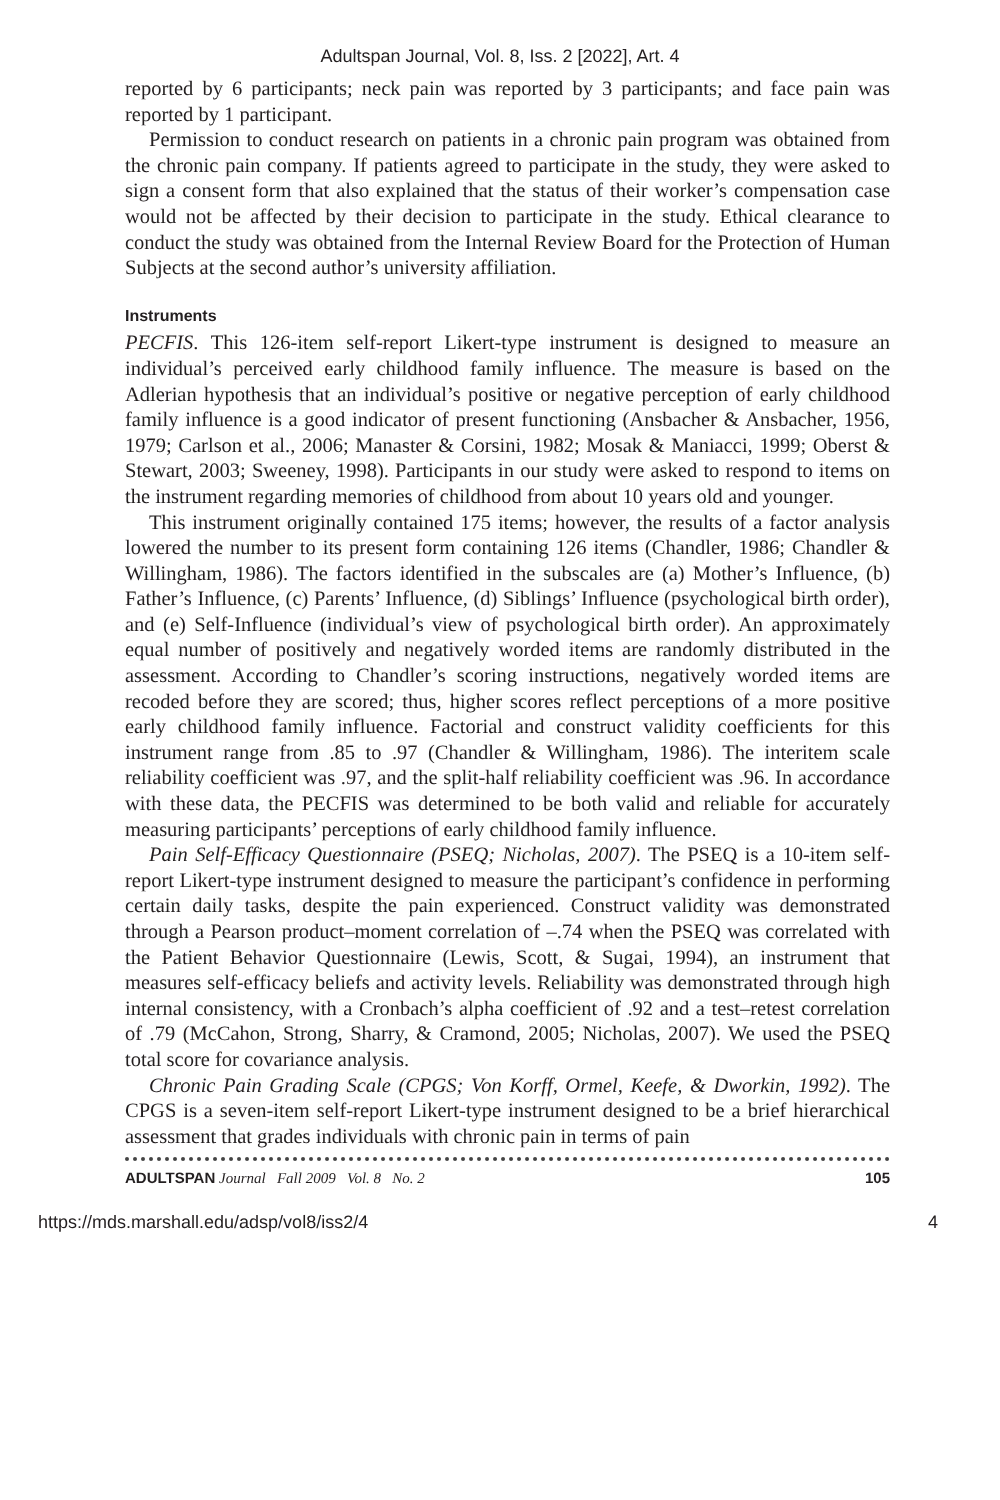Adultspan Journal, Vol. 8, Iss. 2 [2022], Art. 4
reported by 6 participants; neck pain was reported by 3 participants; and face pain was reported by 1 participant.
Permission to conduct research on patients in a chronic pain program was obtained from the chronic pain company. If patients agreed to participate in the study, they were asked to sign a consent form that also explained that the status of their worker’s compensation case would not be affected by their decision to participate in the study. Ethical clearance to conduct the study was obtained from the Internal Review Board for the Protection of Human Subjects at the second author’s university affiliation.
Instruments
PECFIS. This 126-item self-report Likert-type instrument is designed to measure an individual’s perceived early childhood family influence. The measure is based on the Adlerian hypothesis that an individual’s positive or negative perception of early childhood family influence is a good indicator of present functioning (Ansbacher & Ansbacher, 1956, 1979; Carlson et al., 2006; Manaster & Corsini, 1982; Mosak & Maniacci, 1999; Oberst & Stewart, 2003; Sweeney, 1998). Participants in our study were asked to respond to items on the instrument regarding memories of childhood from about 10 years old and younger.
This instrument originally contained 175 items; however, the results of a factor analysis lowered the number to its present form containing 126 items (Chandler, 1986; Chandler & Willingham, 1986). The factors identified in the subscales are (a) Mother’s Influence, (b) Father’s Influence, (c) Parents’ Influence, (d) Siblings’ Influence (psychological birth order), and (e) Self-Influence (individual’s view of psychological birth order). An approximately equal number of positively and negatively worded items are randomly distributed in the assessment. According to Chandler’s scoring instructions, negatively worded items are recoded before they are scored; thus, higher scores reflect perceptions of a more positive early childhood family influence. Factorial and construct validity coefficients for this instrument range from .85 to .97 (Chandler & Willingham, 1986). The interitem scale reliability coefficient was .97, and the split-half reliability coefficient was .96. In accordance with these data, the PECFIS was determined to be both valid and reliable for accurately measuring participants’ perceptions of early childhood family influence.
Pain Self-Efficacy Questionnaire (PSEQ; Nicholas, 2007). The PSEQ is a 10-item self-report Likert-type instrument designed to measure the participant’s confidence in performing certain daily tasks, despite the pain experienced. Construct validity was demonstrated through a Pearson product–moment correlation of –.74 when the PSEQ was correlated with the Patient Behavior Questionnaire (Lewis, Scott, & Sugai, 1994), an instrument that measures self-efficacy beliefs and activity levels. Reliability was demonstrated through high internal consistency, with a Cronbach’s alpha coefficient of .92 and a test–retest correlation of .79 (McCahon, Strong, Sharry, & Cramond, 2005; Nicholas, 2007). We used the PSEQ total score for covariance analysis.
Chronic Pain Grading Scale (CPGS; Von Korff, Ormel, Keefe, & Dworkin, 1992). The CPGS is a seven-item self-report Likert-type instrument designed to be a brief hierarchical assessment that grades individuals with chronic pain in terms of pain
ADULTSPAN Journal Fall 2009 Vol. 8 No. 2 105
https://mds.marshall.edu/adsp/vol8/iss2/4 4